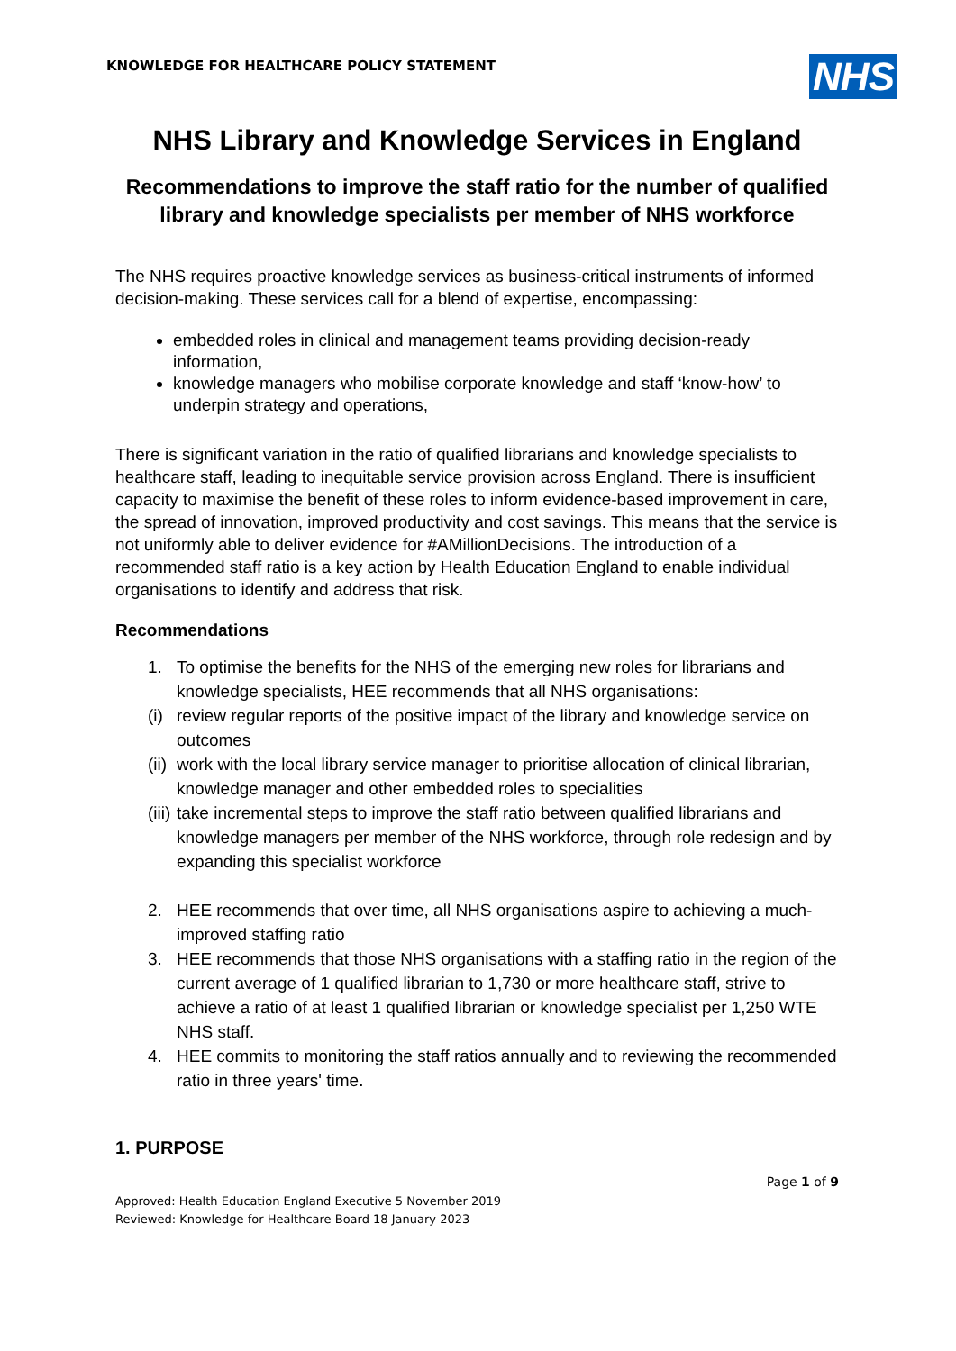KNOWLEDGE FOR HEALTHCARE POLICY STATEMENT
NHS
NHS Library and Knowledge Services in England
Recommendations to improve the staff ratio for the number of qualified library and knowledge specialists per member of NHS workforce
The NHS requires proactive knowledge services as business-critical instruments of informed decision-making. These services call for a blend of expertise, encompassing:
embedded roles in clinical and management teams providing decision-ready information,
knowledge managers who mobilise corporate knowledge and staff ‘know-how’ to underpin strategy and operations,
There is significant variation in the ratio of qualified librarians and knowledge specialists to healthcare staff, leading to inequitable service provision across England. There is insufficient capacity to maximise the benefit of these roles to inform evidence-based improvement in care, the spread of innovation, improved productivity and cost savings. This means that the service is not uniformly able to deliver evidence for #AMillionDecisions. The introduction of a recommended staff ratio is a key action by Health Education England to enable individual organisations to identify and address that risk.
Recommendations
1. To optimise the benefits for the NHS of the emerging new roles for librarians and knowledge specialists, HEE recommends that all NHS organisations:
(i) review regular reports of the positive impact of the library and knowledge service on outcomes
(ii) work with the local library service manager to prioritise allocation of clinical librarian, knowledge manager and other embedded roles to specialities
(iii) take incremental steps to improve the staff ratio between qualified librarians and knowledge managers per member of the NHS workforce, through role redesign and by expanding this specialist workforce
2. HEE recommends that over time, all NHS organisations aspire to achieving a much-improved staffing ratio
3. HEE recommends that those NHS organisations with a staffing ratio in the region of the current average of 1 qualified librarian to 1,730 or more healthcare staff, strive to achieve a ratio of at least 1 qualified librarian or knowledge specialist per 1,250 WTE NHS staff.
4. HEE commits to monitoring the staff ratios annually and to reviewing the recommended ratio in three years' time.
1. PURPOSE
Page 1 of 9
Approved: Health Education England Executive 5 November 2019
Reviewed: Knowledge for Healthcare Board 18 January 2023